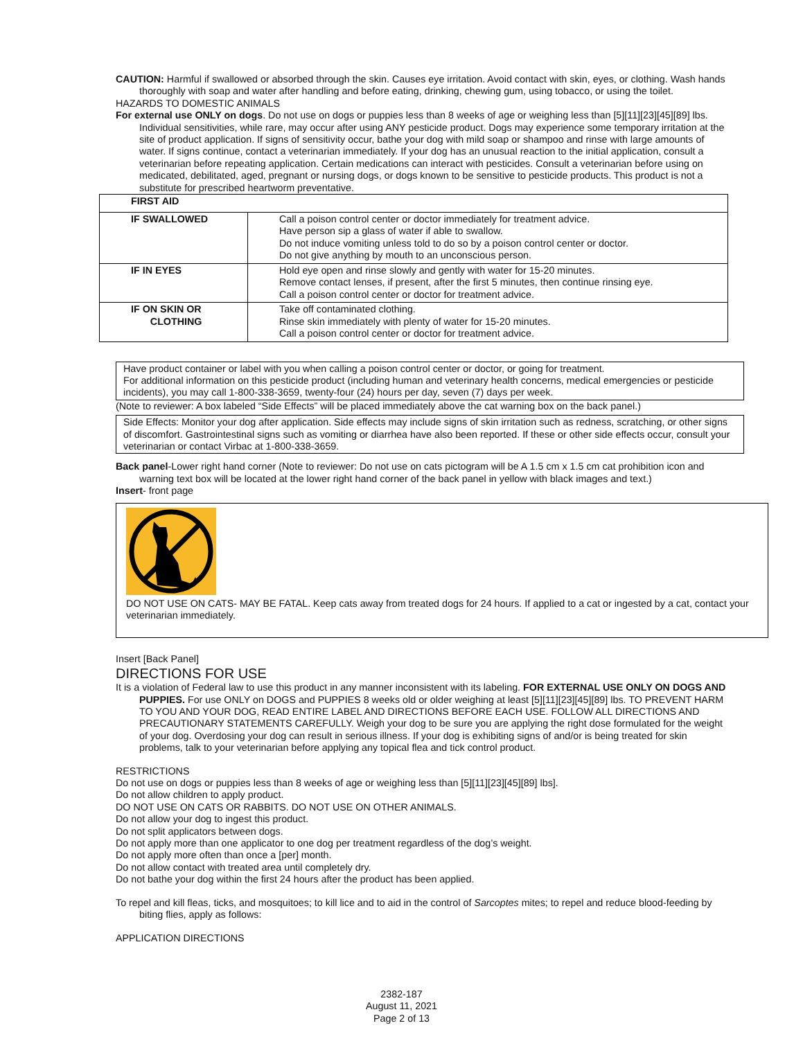CAUTION: Harmful if swallowed or absorbed through the skin. Causes eye irritation. Avoid contact with skin, eyes, or clothing. Wash hands thoroughly with soap and water after handling and before eating, drinking, chewing gum, using tobacco, or using the toilet.
HAZARDS TO DOMESTIC ANIMALS
For external use ONLY on dogs. Do not use on dogs or puppies less than 8 weeks of age or weighing less than [5][11][23][45][89] lbs. Individual sensitivities, while rare, may occur after using ANY pesticide product. Dogs may experience some temporary irritation at the site of product application. If signs of sensitivity occur, bathe your dog with mild soap or shampoo and rinse with large amounts of water. If signs continue, contact a veterinarian immediately. If your dog has an unusual reaction to the initial application, consult a veterinarian before repeating application. Certain medications can interact with pesticides. Consult a veterinarian before using on medicated, debilitated, aged, pregnant or nursing dogs, or dogs known to be sensitive to pesticide products. This product is not a substitute for prescribed heartworm preventative.
| FIRST AID | |
| IF SWALLOWED | Call a poison control center or doctor immediately for treatment advice. Have person sip a glass of water if able to swallow. Do not induce vomiting unless told to do so by a poison control center or doctor. Do not give anything by mouth to an unconscious person. |
| IF IN EYES | Hold eye open and rinse slowly and gently with water for 15-20 minutes. Remove contact lenses, if present, after the first 5 minutes, then continue rinsing eye. Call a poison control center or doctor for treatment advice. |
| IF ON SKIN OR CLOTHING | Take off contaminated clothing. Rinse skin immediately with plenty of water for 15-20 minutes. Call a poison control center or doctor for treatment advice. |
Have product container or label with you when calling a poison control center or doctor, or going for treatment.
For additional information on this pesticide product (including human and veterinary health concerns, medical emergencies or pesticide incidents), you may call 1-800-338-3659, twenty-four (24) hours per day, seven (7) days per week.
(Note to reviewer: A box labeled “Side Effects” will be placed immediately above the cat warning box on the back panel.)
Side Effects: Monitor your dog after application. Side effects may include signs of skin irritation such as redness, scratching, or other signs of discomfort. Gastrointestinal signs such as vomiting or diarrhea have also been reported. If these or other side effects occur, consult your veterinarian or contact Virbac at 1-800-338-3659.
Back panel-Lower right hand corner (Note to reviewer: Do not use on cats pictogram will be A 1.5 cm x 1.5 cm cat prohibition icon and warning text box will be located at the lower right hand corner of the back panel in yellow with black images and text.)
Insert- front page
DO NOT USE ON CATS- MAY BE FATAL. Keep cats away from treated dogs for 24 hours. If applied to a cat or ingested by a cat, contact your veterinarian immediately.
Insert [Back Panel]
DIRECTIONS FOR USE
It is a violation of Federal law to use this product in any manner inconsistent with its labeling. FOR EXTERNAL USE ONLY ON DOGS AND PUPPIES. For use ONLY on DOGS and PUPPIES 8 weeks old or older weighing at least [5][11][23][45][89] lbs. TO PREVENT HARM TO YOU AND YOUR DOG, READ ENTIRE LABEL AND DIRECTIONS BEFORE EACH USE. FOLLOW ALL DIRECTIONS AND PRECAUTIONARY STATEMENTS CAREFULLY. Weigh your dog to be sure you are applying the right dose formulated for the weight of your dog. Overdosing your dog can result in serious illness. If your dog is exhibiting signs of and/or is being treated for skin problems, talk to your veterinarian before applying any topical flea and tick control product.
RESTRICTIONS
Do not use on dogs or puppies less than 8 weeks of age or weighing less than [5][11][23][45][89] lbs].
Do not allow children to apply product.
DO NOT USE ON CATS OR RABBITS. DO NOT USE ON OTHER ANIMALS.
Do not allow your dog to ingest this product.
Do not split applicators between dogs.
Do not apply more than one applicator to one dog per treatment regardless of the dog’s weight.
Do not apply more often than once a [per] month.
Do not allow contact with treated area until completely dry.
Do not bathe your dog within the first 24 hours after the product has been applied.
To repel and kill fleas, ticks, and mosquitoes; to kill lice and to aid in the control of Sarcoptes mites; to repel and reduce blood-feeding by biting flies, apply as follows:
APPLICATION DIRECTIONS
2382-187
August 11, 2021
Page 2 of 13